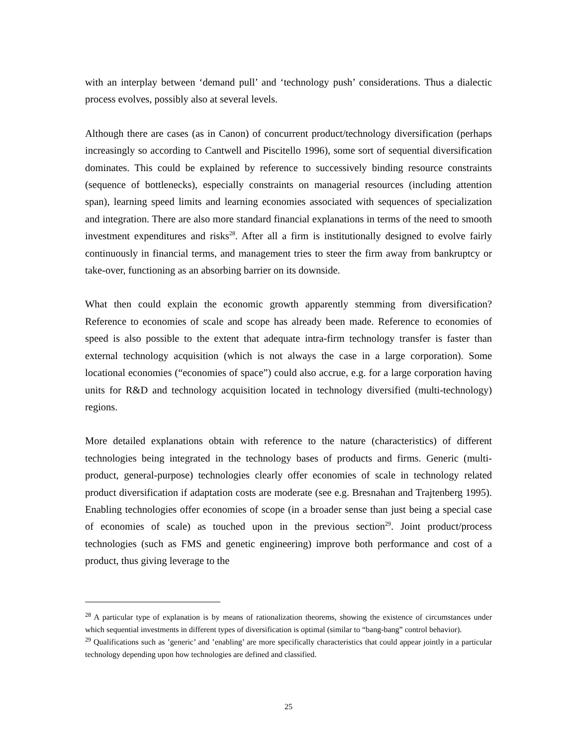with an interplay between ‘demand pull’ and ‘technology push’ considerations. Thus a dialectic process evolves, possibly also at several levels.
Although there are cases (as in Canon) of concurrent product/technology diversification (perhaps increasingly so according to Cantwell and Piscitello 1996), some sort of sequential diversification dominates. This could be explained by reference to successively binding resource constraints (sequence of bottlenecks), especially constraints on managerial resources (including attention span), learning speed limits and learning economies associated with sequences of specialization and integration. There are also more standard financial explanations in terms of the need to smooth investment expenditures and risks<sup>28</sup>. After all a firm is institutionally designed to evolve fairly continuously in financial terms, and management tries to steer the firm away from bankruptcy or take-over, functioning as an absorbing barrier on its downside.
What then could explain the economic growth apparently stemming from diversification? Reference to economies of scale and scope has already been made. Reference to economies of speed is also possible to the extent that adequate intra-firm technology transfer is faster than external technology acquisition (which is not always the case in a large corporation). Some locational economies (“economies of space”) could also accrue, e.g. for a large corporation having units for R&D and technology acquisition located in technology diversified (multi-technology) regions.
More detailed explanations obtain with reference to the nature (characteristics) of different technologies being integrated in the technology bases of products and firms. Generic (multi-product, general-purpose) technologies clearly offer economies of scale in technology related product diversification if adaptation costs are moderate (see e.g. Bresnahan and Trajtenberg 1995). Enabling technologies offer economies of scope (in a broader sense than just being a special case of economies of scale) as touched upon in the previous section<sup>29</sup>. Joint product/process technologies (such as FMS and genetic engineering) improve both performance and cost of a product, thus giving leverage to the
<sup>28</sup> A particular type of explanation is by means of rationalization theorems, showing the existence of circumstances under which sequential investments in different types of diversification is optimal (similar to “bang-bang” control behavior).
<sup>29</sup> Qualifications such as ’generic’ and ’enabling’ are more specifically characteristics that could appear jointly in a particular technology depending upon how technologies are defined and classified.
25